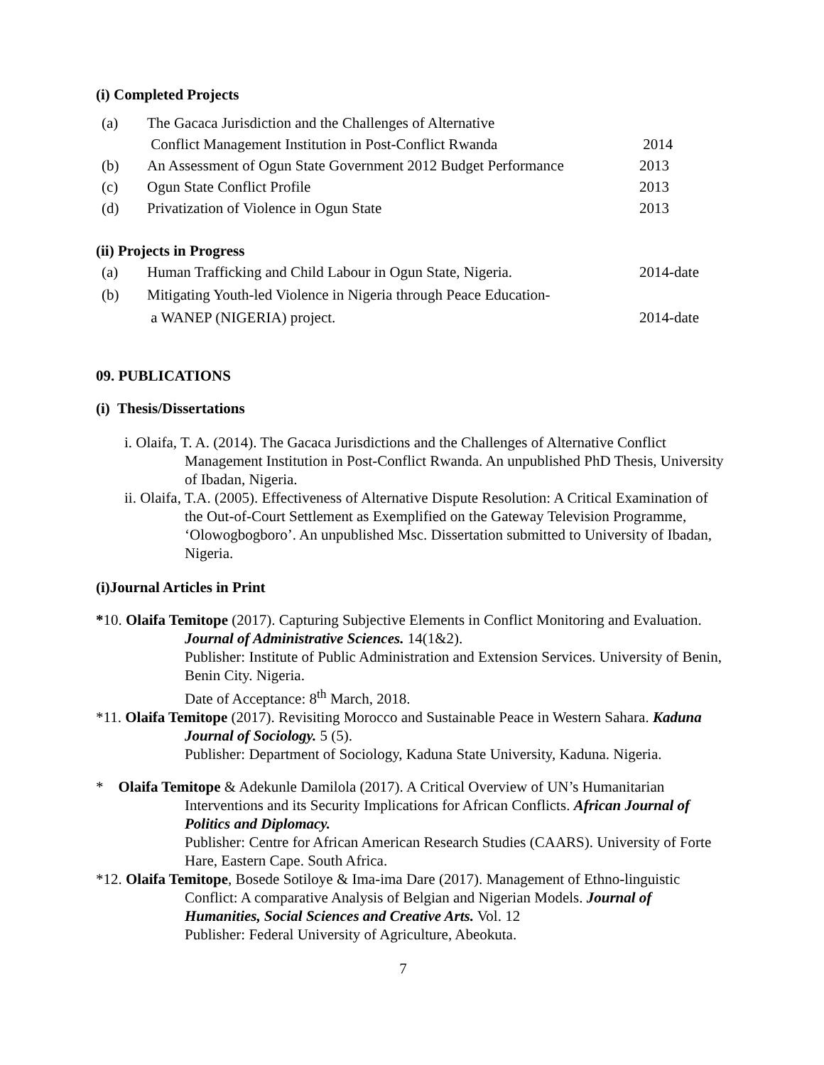(i) Completed Projects
(a) The Gacaca Jurisdiction and the Challenges of Alternative
Conflict Management Institution in Post-Conflict Rwanda 2014
(b) An Assessment of Ogun State Government 2012 Budget Performance 2013
(c) Ogun State Conflict Profile 2013
(d) Privatization of Violence in Ogun State 2013
(ii) Projects in Progress
(a) Human Trafficking and Child Labour in Ogun State, Nigeria. 2014-date
(b) Mitigating Youth-led Violence in Nigeria through Peace Education-
a WANEP (NIGERIA) project. 2014-date
09. PUBLICATIONS
(i) Thesis/Dissertations
i. Olaifa, T. A. (2014). The Gacaca Jurisdictions and the Challenges of Alternative Conflict Management Institution in Post-Conflict Rwanda. An unpublished PhD Thesis, University of Ibadan, Nigeria.
ii. Olaifa, T.A. (2005). Effectiveness of Alternative Dispute Resolution: A Critical Examination of the Out-of-Court Settlement as Exemplified on the Gateway Television Programme, ‘Olowogbogboro’. An unpublished Msc. Dissertation submitted to University of Ibadan, Nigeria.
(i)Journal Articles in Print
*10. Olaifa Temitope (2017). Capturing Subjective Elements in Conflict Monitoring and Evaluation. Journal of Administrative Sciences. 14(1&2).
Publisher: Institute of Public Administration and Extension Services. University of Benin, Benin City. Nigeria.
Date of Acceptance: 8<sup>th</sup> March, 2018.
*11. Olaifa Temitope (2017). Revisiting Morocco and Sustainable Peace in Western Sahara. Kaduna Journal of Sociology. 5 (5).
Publisher: Department of Sociology, Kaduna State University, Kaduna. Nigeria.
* Olaifa Temitope & Adekunle Damilola (2017). A Critical Overview of UN’s Humanitarian Interventions and its Security Implications for African Conflicts. African Journal of Politics and Diplomacy.
Publisher: Centre for African American Research Studies (CAARS). University of Forte Hare, Eastern Cape. South Africa.
*12. Olaifa Temitope, Bosede Sotiloye & Ima-ima Dare (2017). Management of Ethno-linguistic Conflict: A comparative Analysis of Belgian and Nigerian Models. Journal of Humanities, Social Sciences and Creative Arts. Vol. 12
Publisher: Federal University of Agriculture, Abeokuta.
7